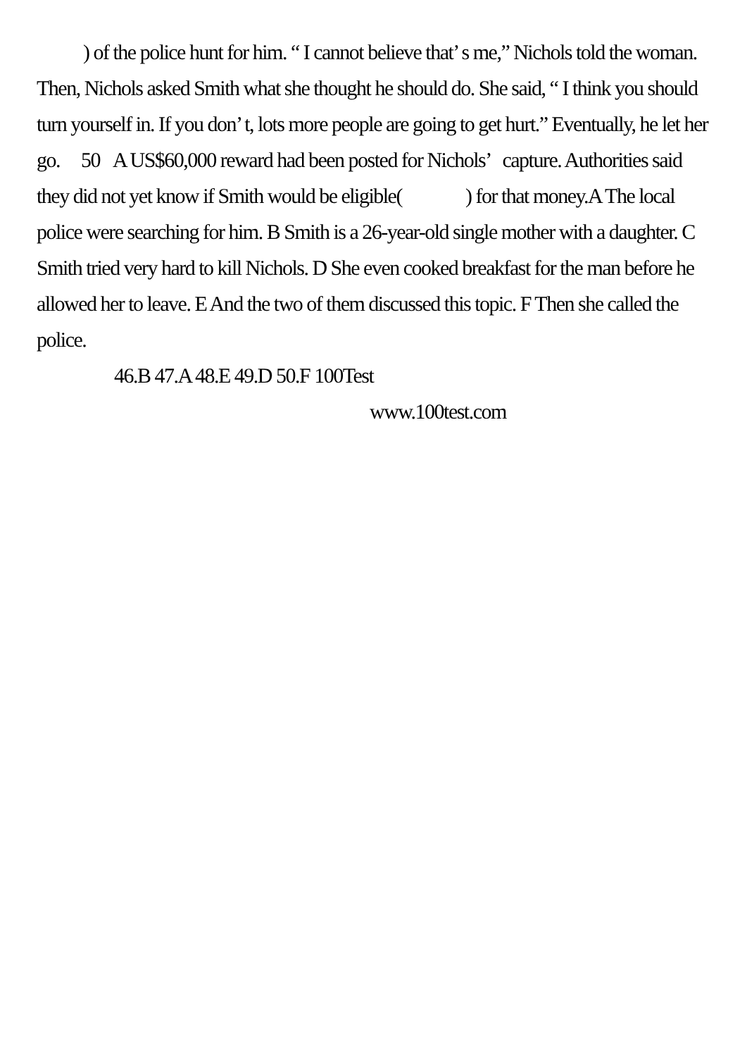) of the police hunt for him. “ I cannot believe that’ s me,” Nichols told the woman. Then, Nichols asked Smith what she thought he should do. She said, “ I think you should turn yourself in. If you don’ t, lots more people are going to get hurt.” Eventually, he let her go. 50 A US$60,000 reward had been posted for Nichols’ capture. Authorities said they did not yet know if Smith would be eligible( ) for that money.A The local police were searching for him. B Smith is a 26-year-old single mother with a daughter. C Smith tried very hard to kill Nichols. D She even cooked breakfast for the man before he allowed her to leave. E And the two of them discussed this topic. F Then she called the police.
46.B 47.A 48.E 49.D 50.F 100Test
www.100test.com